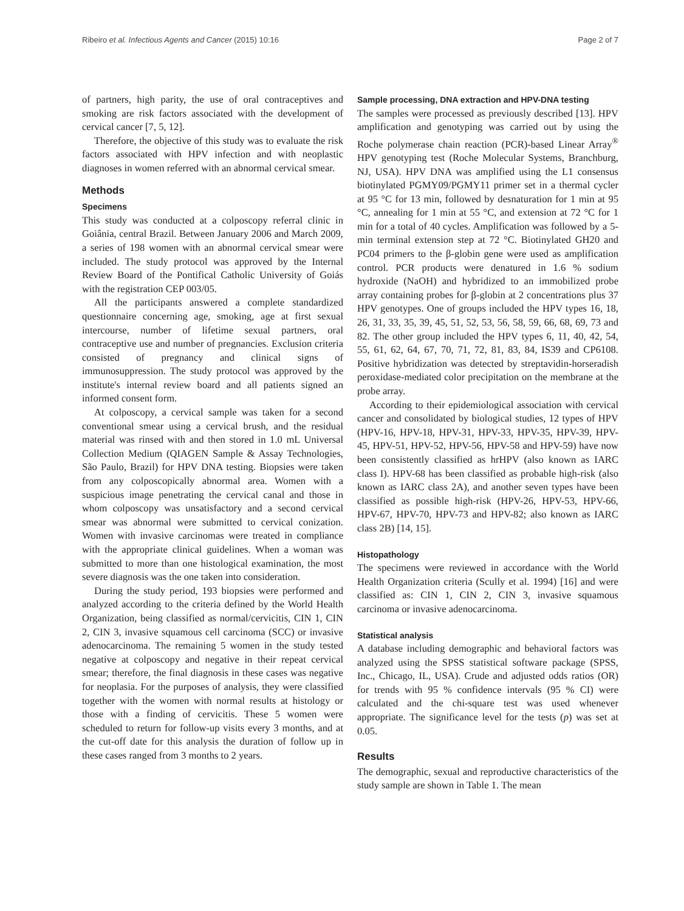Ribeiro et al. Infectious Agents and Cancer (2015) 10:16 Page 2 of 7
of partners, high parity, the use of oral contraceptives and smoking are risk factors associated with the development of cervical cancer [7, 5, 12].
Therefore, the objective of this study was to evaluate the risk factors associated with HPV infection and with neoplastic diagnoses in women referred with an abnormal cervical smear.
Methods
Specimens
This study was conducted at a colposcopy referral clinic in Goiânia, central Brazil. Between January 2006 and March 2009, a series of 198 women with an abnormal cervical smear were included. The study protocol was approved by the Internal Review Board of the Pontifical Catholic University of Goiás with the registration CEP 003/05.
All the participants answered a complete standardized questionnaire concerning age, smoking, age at first sexual intercourse, number of lifetime sexual partners, oral contraceptive use and number of pregnancies. Exclusion criteria consisted of pregnancy and clinical signs of immunosuppression. The study protocol was approved by the institute's internal review board and all patients signed an informed consent form.
At colposcopy, a cervical sample was taken for a second conventional smear using a cervical brush, and the residual material was rinsed with and then stored in 1.0 mL Universal Collection Medium (QIAGEN Sample & Assay Technologies, São Paulo, Brazil) for HPV DNA testing. Biopsies were taken from any colposcopically abnormal area. Women with a suspicious image penetrating the cervical canal and those in whom colposcopy was unsatisfactory and a second cervical smear was abnormal were submitted to cervical conization. Women with invasive carcinomas were treated in compliance with the appropriate clinical guidelines. When a woman was submitted to more than one histological examination, the most severe diagnosis was the one taken into consideration.
During the study period, 193 biopsies were performed and analyzed according to the criteria defined by the World Health Organization, being classified as normal/cervicitis, CIN 1, CIN 2, CIN 3, invasive squamous cell carcinoma (SCC) or invasive adenocarcinoma. The remaining 5 women in the study tested negative at colposcopy and negative in their repeat cervical smear; therefore, the final diagnosis in these cases was negative for neoplasia. For the purposes of analysis, they were classified together with the women with normal results at histology or those with a finding of cervicitis. These 5 women were scheduled to return for follow-up visits every 3 months, and at the cut-off date for this analysis the duration of follow up in these cases ranged from 3 months to 2 years.
Sample processing, DNA extraction and HPV-DNA testing
The samples were processed as previously described [13]. HPV amplification and genotyping was carried out by using the Roche polymerase chain reaction (PCR)-based Linear Array<sup>®</sup> HPV genotyping test (Roche Molecular Systems, Branchburg, NJ, USA). HPV DNA was amplified using the L1 consensus biotinylated PGMY09/PGMY11 primer set in a thermal cycler at 95 °C for 13 min, followed by desnaturation for 1 min at 95 °C, annealing for 1 min at 55 °C, and extension at 72 °C for 1 min for a total of 40 cycles. Amplification was followed by a 5-min terminal extension step at 72 °C. Biotinylated GH20 and PC04 primers to the β-globin gene were used as amplification control. PCR products were denatured in 1.6 % sodium hydroxide (NaOH) and hybridized to an immobilized probe array containing probes for β-globin at 2 concentrations plus 37 HPV genotypes. One of groups included the HPV types 16, 18, 26, 31, 33, 35, 39, 45, 51, 52, 53, 56, 58, 59, 66, 68, 69, 73 and 82. The other group included the HPV types 6, 11, 40, 42, 54, 55, 61, 62, 64, 67, 70, 71, 72, 81, 83, 84, IS39 and CP6108. Positive hybridization was detected by streptavidin-horseradish peroxidase-mediated color precipitation on the membrane at the probe array.
According to their epidemiological association with cervical cancer and consolidated by biological studies, 12 types of HPV (HPV-16, HPV-18, HPV-31, HPV-33, HPV-35, HPV-39, HPV-45, HPV-51, HPV-52, HPV-56, HPV-58 and HPV-59) have now been consistently classified as hrHPV (also known as IARC class I). HPV-68 has been classified as probable high-risk (also known as IARC class 2A), and another seven types have been classified as possible high-risk (HPV-26, HPV-53, HPV-66, HPV-67, HPV-70, HPV-73 and HPV-82; also known as IARC class 2B) [14, 15].
Histopathology
The specimens were reviewed in accordance with the World Health Organization criteria (Scully et al. 1994) [16] and were classified as: CIN 1, CIN 2, CIN 3, invasive squamous carcinoma or invasive adenocarcinoma.
Statistical analysis
A database including demographic and behavioral factors was analyzed using the SPSS statistical software package (SPSS, Inc., Chicago, IL, USA). Crude and adjusted odds ratios (OR) for trends with 95 % confidence intervals (95 % CI) were calculated and the chi-square test was used whenever appropriate. The significance level for the tests (p) was set at 0.05.
Results
The demographic, sexual and reproductive characteristics of the study sample are shown in Table 1. The mean